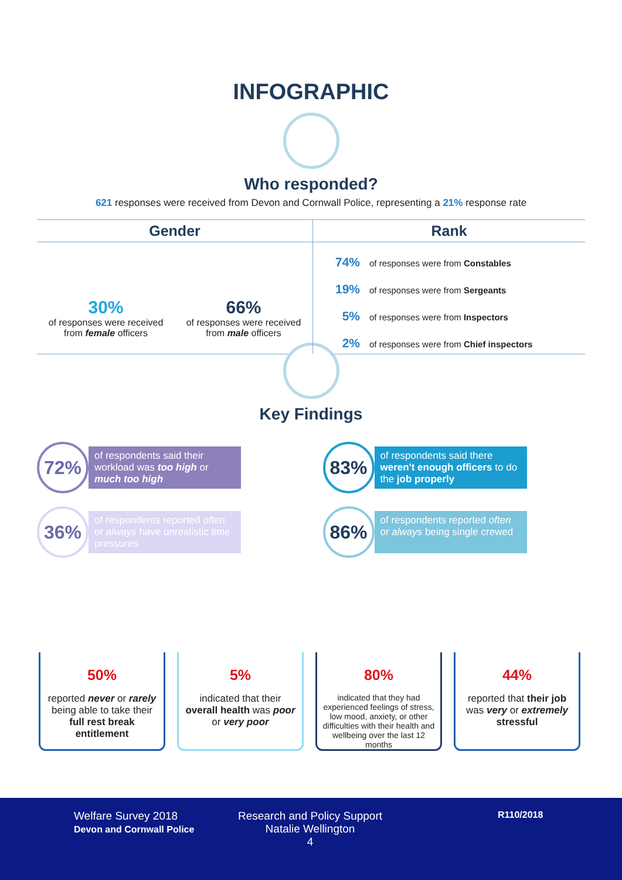INFOGRAPHIC
Who responded?
621 responses were received from Devon and Cornwall Police, representing a 21% response rate
Gender
30%
of responses were received
from female officers
66%
of responses were received
from male officers
Rank
74% of responses were from Constables
19% of responses were from Sergeants
5% of responses were from Inspectors
2% of responses were from Chief inspectors
Key Findings
72%
of respondents said their workload was too high or much too high
83%
of respondents said there weren't enough officers to do the job properly
36%
of respondents reported often or always have unrealistic time pressures
86%
of respondents reported often or always being single crewed
50%
reported never or rarely being able to take their full rest break entitlement
5%
indicated that their overall health was poor or very poor
80%
indicated that they had experienced feelings of stress, low mood, anxiety, or other difficulties with their health and wellbeing over the last 12 months
44%
reported that their job was very or extremely stressful
Welfare Survey 2018
Devon and Cornwall Police
Research and Policy Support
Natalie Wellington
4
R110/2018